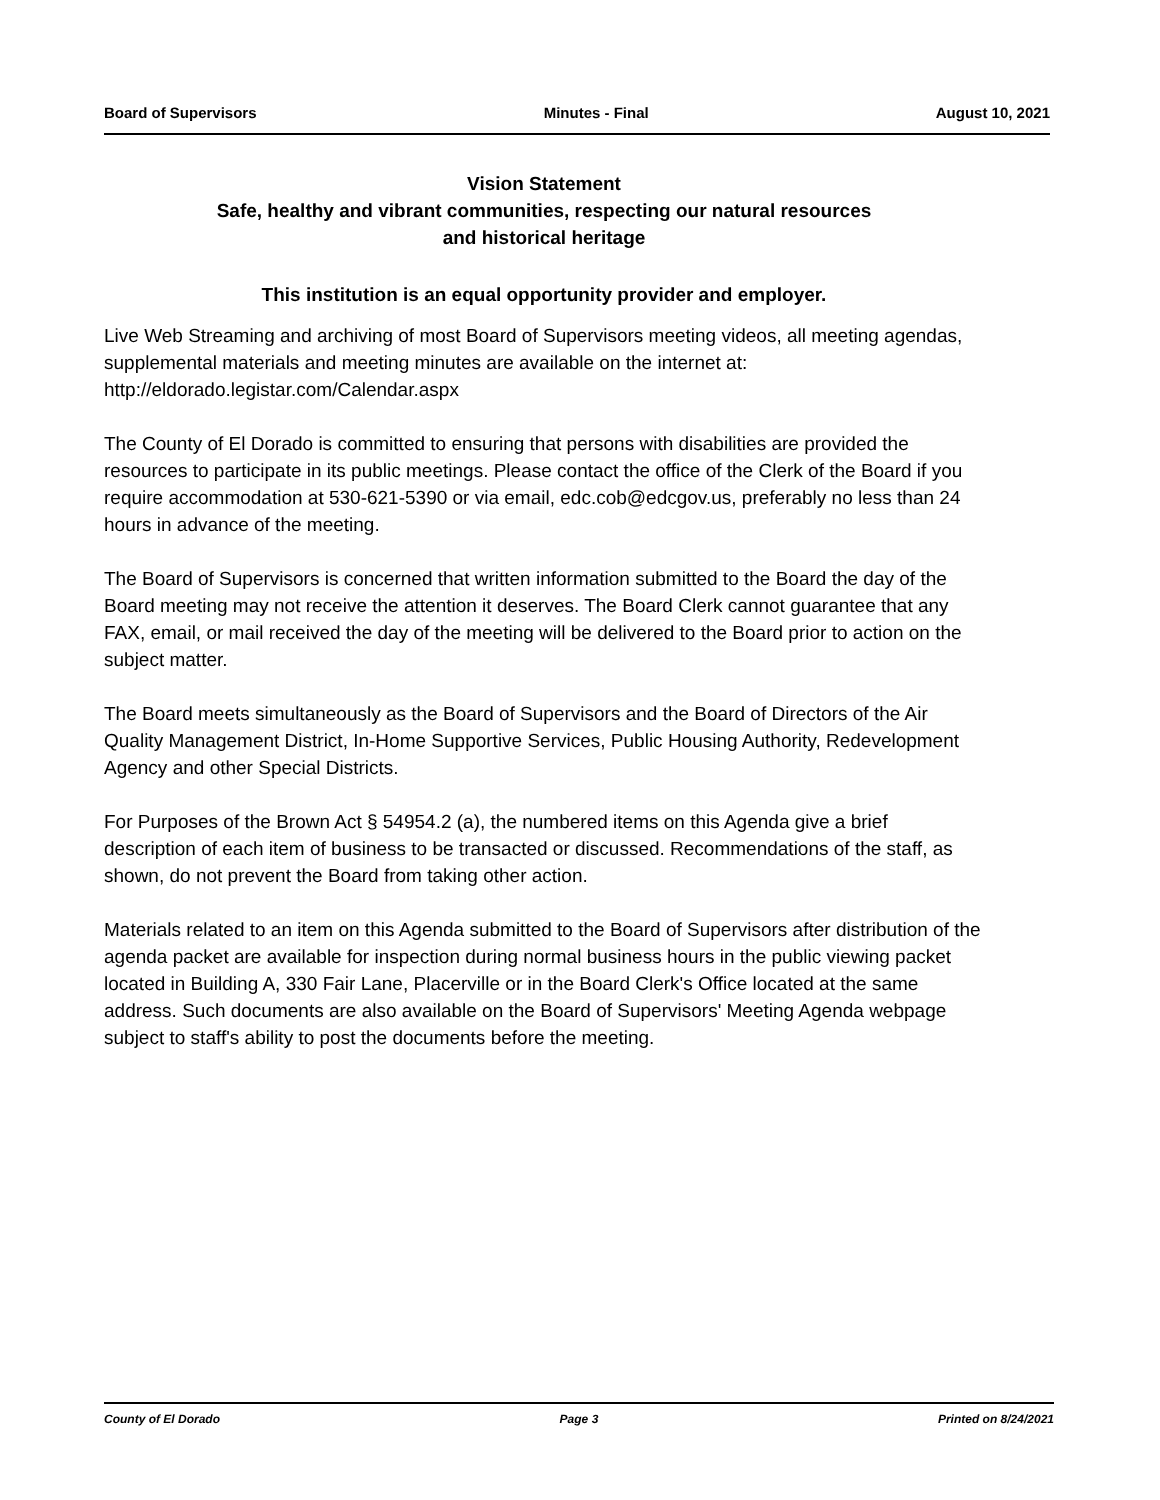Board of Supervisors Minutes - Final August 10, 2021
Vision Statement
Safe, healthy and vibrant communities, respecting our natural resources
and historical heritage
This institution is an equal opportunity provider and employer.
Live Web Streaming and archiving of most Board of Supervisors meeting videos, all meeting agendas, supplemental materials and meeting minutes are available on the internet at: http://eldorado.legistar.com/Calendar.aspx
The County of El Dorado is committed to ensuring that persons with disabilities are provided the resources to participate in its public meetings. Please contact the office of the Clerk of the Board if you require accommodation at 530-621-5390 or via email, edc.cob@edcgov.us, preferably no less than 24 hours in advance of the meeting.
The Board of Supervisors is concerned that written information submitted to the Board the day of the Board meeting may not receive the attention it deserves. The Board Clerk cannot guarantee that any FAX, email, or mail received the day of the meeting will be delivered to the Board prior to action on the subject matter.
The Board meets simultaneously as the Board of Supervisors and the Board of Directors of the Air Quality Management District, In-Home Supportive Services, Public Housing Authority, Redevelopment Agency and other Special Districts.
For Purposes of the Brown Act § 54954.2 (a), the numbered items on this Agenda give a brief description of each item of business to be transacted or discussed. Recommendations of the staff, as shown, do not prevent the Board from taking other action.
Materials related to an item on this Agenda submitted to the Board of Supervisors after distribution of the agenda packet are available for inspection during normal business hours in the public viewing packet located in Building A, 330 Fair Lane, Placerville or in the Board Clerk's Office located at the same address. Such documents are also available on the Board of Supervisors' Meeting Agenda webpage subject to staff's ability to post the documents before the meeting.
County of El Dorado Page 3 Printed on 8/24/2021